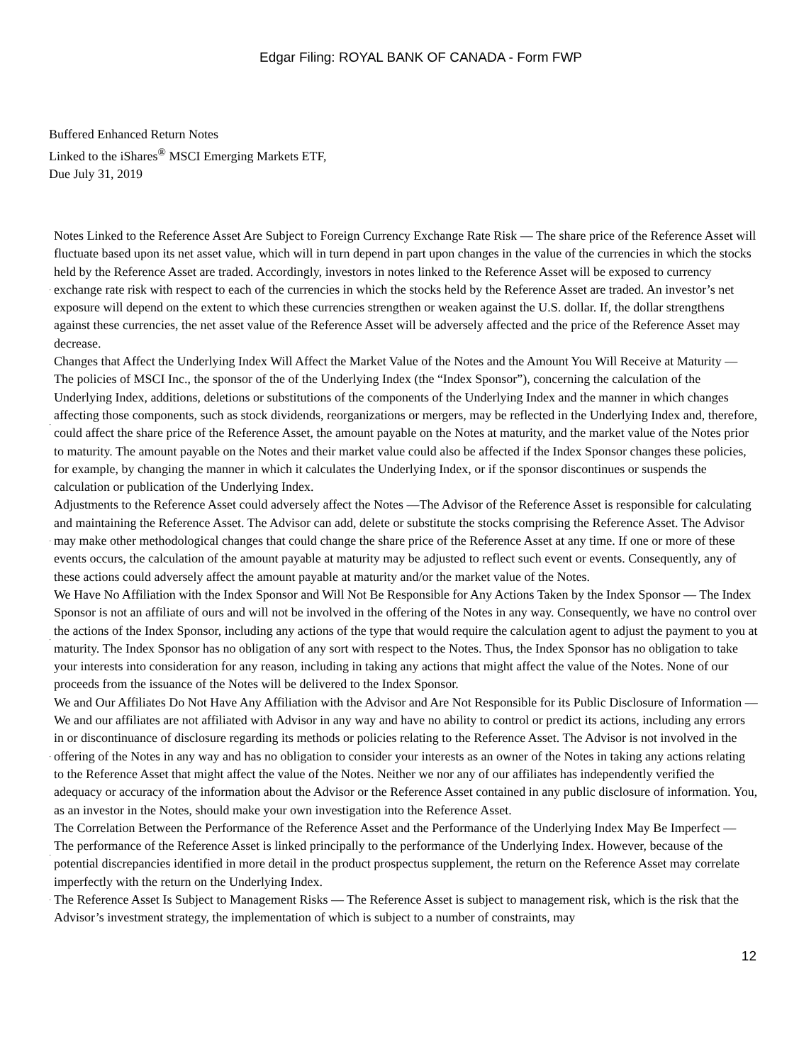Edgar Filing: ROYAL BANK OF CANADA - Form FWP
Buffered Enhanced Return Notes
Linked to the iShares<sup>®</sup> MSCI Emerging Markets ETF,
Due July 31, 2019
· Notes Linked to the Reference Asset Are Subject to Foreign Currency Exchange Rate Risk — The share price of the Reference Asset will fluctuate based upon its net asset value, which will in turn depend in part upon changes in the value of the currencies in which the stocks held by the Reference Asset are traded. Accordingly, investors in notes linked to the Reference Asset will be exposed to currency exchange rate risk with respect to each of the currencies in which the stocks held by the Reference Asset are traded. An investor’s net exposure will depend on the extent to which these currencies strengthen or weaken against the U.S. dollar. If, the dollar strengthens against these currencies, the net asset value of the Reference Asset will be adversely affected and the price of the Reference Asset may decrease.
· Changes that Affect the Underlying Index Will Affect the Market Value of the Notes and the Amount You Will Receive at Maturity — The policies of MSCI Inc., the sponsor of the of the Underlying Index (the “Index Sponsor”), concerning the calculation of the Underlying Index, additions, deletions or substitutions of the components of the Underlying Index and the manner in which changes affecting those components, such as stock dividends, reorganizations or mergers, may be reflected in the Underlying Index and, therefore, could affect the share price of the Reference Asset, the amount payable on the Notes at maturity, and the market value of the Notes prior to maturity. The amount payable on the Notes and their market value could also be affected if the Index Sponsor changes these policies, for example, by changing the manner in which it calculates the Underlying Index, or if the sponsor discontinues or suspends the calculation or publication of the Underlying Index.
· Adjustments to the Reference Asset could adversely affect the Notes —The Advisor of the Reference Asset is responsible for calculating and maintaining the Reference Asset. The Advisor can add, delete or substitute the stocks comprising the Reference Asset. The Advisor may make other methodological changes that could change the share price of the Reference Asset at any time. If one or more of these events occurs, the calculation of the amount payable at maturity may be adjusted to reflect such event or events. Consequently, any of these actions could adversely affect the amount payable at maturity and/or the market value of the Notes.
· We Have No Affiliation with the Index Sponsor and Will Not Be Responsible for Any Actions Taken by the Index Sponsor — The Index Sponsor is not an affiliate of ours and will not be involved in the offering of the Notes in any way. Consequently, we have no control over the actions of the Index Sponsor, including any actions of the type that would require the calculation agent to adjust the payment to you at maturity. The Index Sponsor has no obligation of any sort with respect to the Notes. Thus, the Index Sponsor has no obligation to take your interests into consideration for any reason, including in taking any actions that might affect the value of the Notes. None of our proceeds from the issuance of the Notes will be delivered to the Index Sponsor.
· We and Our Affiliates Do Not Have Any Affiliation with the Advisor and Are Not Responsible for its Public Disclosure of Information — We and our affiliates are not affiliated with Advisor in any way and have no ability to control or predict its actions, including any errors in or discontinuance of disclosure regarding its methods or policies relating to the Reference Asset. The Advisor is not involved in the offering of the Notes in any way and has no obligation to consider your interests as an owner of the Notes in taking any actions relating to the Reference Asset that might affect the value of the Notes. Neither we nor any of our affiliates has independently verified the adequacy or accuracy of the information about the Advisor or the Reference Asset contained in any public disclosure of information. You, as an investor in the Notes, should make your own investigation into the Reference Asset.
· The Correlation Between the Performance of the Reference Asset and the Performance of the Underlying Index May Be Imperfect — The performance of the Reference Asset is linked principally to the performance of the Underlying Index. However, because of the potential discrepancies identified in more detail in the product prospectus supplement, the return on the Reference Asset may correlate imperfectly with the return on the Underlying Index.
· The Reference Asset Is Subject to Management Risks — The Reference Asset is subject to management risk, which is the risk that the Advisor’s investment strategy, the implementation of which is subject to a number of constraints, may
12